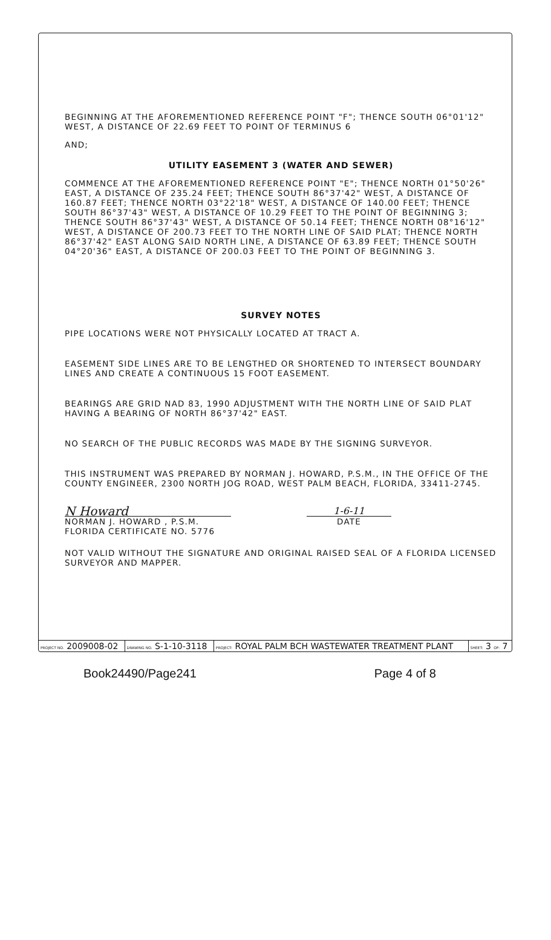BEGINNING AT THE AFOREMENTIONED REFERENCE POINT "F"; THENCE SOUTH 06°01'12" WEST, A DISTANCE OF 22.69 FEET TO POINT OF TERMINUS 6
AND;
UTILITY EASEMENT 3 (WATER AND SEWER)
COMMENCE AT THE AFOREMENTIONED REFERENCE POINT "E"; THENCE NORTH 01°50'26" EAST, A DISTANCE OF 235.24 FEET; THENCE SOUTH 86°37'42" WEST, A DISTANCE OF 160.87 FEET; THENCE NORTH 03°22'18" WEST, A DISTANCE OF 140.00 FEET; THENCE SOUTH 86°37'43" WEST, A DISTANCE OF 10.29 FEET TO THE POINT OF BEGINNING 3; THENCE SOUTH 86°37'43" WEST, A DISTANCE OF 50.14 FEET; THENCE NORTH 08°16'12" WEST, A DISTANCE OF 200.73 FEET TO THE NORTH LINE OF SAID PLAT; THENCE NORTH 86°37'42" EAST ALONG SAID NORTH LINE, A DISTANCE OF 63.89 FEET; THENCE SOUTH 04°20'36" EAST, A DISTANCE OF 200.03 FEET TO THE POINT OF BEGINNING 3.
SURVEY NOTES
PIPE LOCATIONS WERE NOT PHYSICALLY LOCATED AT TRACT A.
EASEMENT SIDE LINES ARE TO BE LENGTHED OR SHORTENED TO INTERSECT BOUNDARY LINES AND CREATE A CONTINUOUS 15 FOOT EASEMENT.
BEARINGS ARE GRID NAD 83, 1990 ADJUSTMENT WITH THE NORTH LINE OF SAID PLAT HAVING A BEARING OF NORTH 86°37'42" EAST.
NO SEARCH OF THE PUBLIC RECORDS WAS MADE BY THE SIGNING SURVEYOR.
THIS INSTRUMENT WAS PREPARED BY NORMAN J. HOWARD, P.S.M., IN THE OFFICE OF THE COUNTY ENGINEER, 2300 NORTH JOG ROAD, WEST PALM BEACH, FLORIDA, 33411-2745.
N Howard
NORMAN J. HOWARD , P.S.M.
FLORIDA CERTIFICATE NO. 5776
1-6-11
DATE
NOT VALID WITHOUT THE SIGNATURE AND ORIGINAL RAISED SEAL OF A FLORIDA LICENSED SURVEYOR AND MAPPER.
| PROJECT NO. 2009008-02 | DRAWING NO. S-1-10-3118 | PROJECT: ROYAL PALM BCH WASTEWATER TREATMENT PLANT | SHEET: 3 OF: 7 |
Book24490/Page241 Page 4 of 8